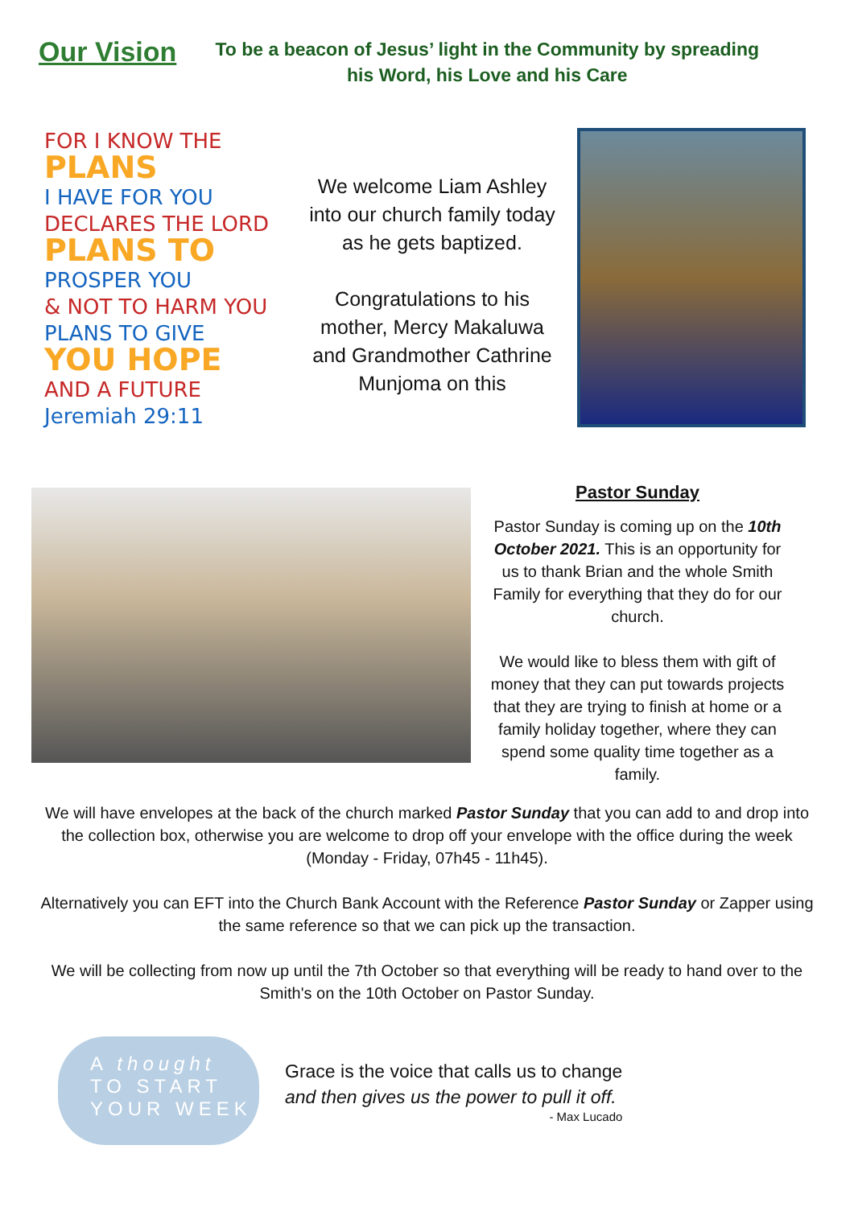Our Vision
To be a beacon of Jesus’ light in the Community by spreading his Word, his Love and his Care
FOR I KNOW THE
PLANS
I HAVE FOR YOU
DECLARES THE LORD
PLANS TO
PROSPER YOU
& NOT TO HARM YOU
PLANS TO GIVE
YOU HOPE
AND A FUTURE
Jeremiah 29:11
We welcome Liam Ashley into our church family today as he gets baptized.
Congratulations to his mother, Mercy Makaluwa and Grandmother Cathrine Munjoma on this
Pastor Sunday
Pastor Sunday is coming up on the 10th October 2021. This is an opportunity for us to thank Brian and the whole Smith Family for everything that they do for our church.
We would like to bless them with gift of money that they can put towards projects that they are trying to finish at home or a family holiday together, where they can spend some quality time together as a family.
We will have envelopes at the back of the church marked Pastor Sunday that you can add to and drop into the collection box, otherwise you are welcome to drop off your envelope with the office during the week (Monday - Friday, 07h45 - 11h45).
Alternatively you can EFT into the Church Bank Account with the Reference Pastor Sunday or Zapper using the same reference so that we can pick up the transaction.
We will be collecting from now up until the 7th October so that everything will be ready to hand over to the Smith's on the 10th October on Pastor Sunday.
A thought
TO START
YOUR WEEK
Grace is the voice that calls us to change
and then gives us the power to pull it off.
- Max Lucado